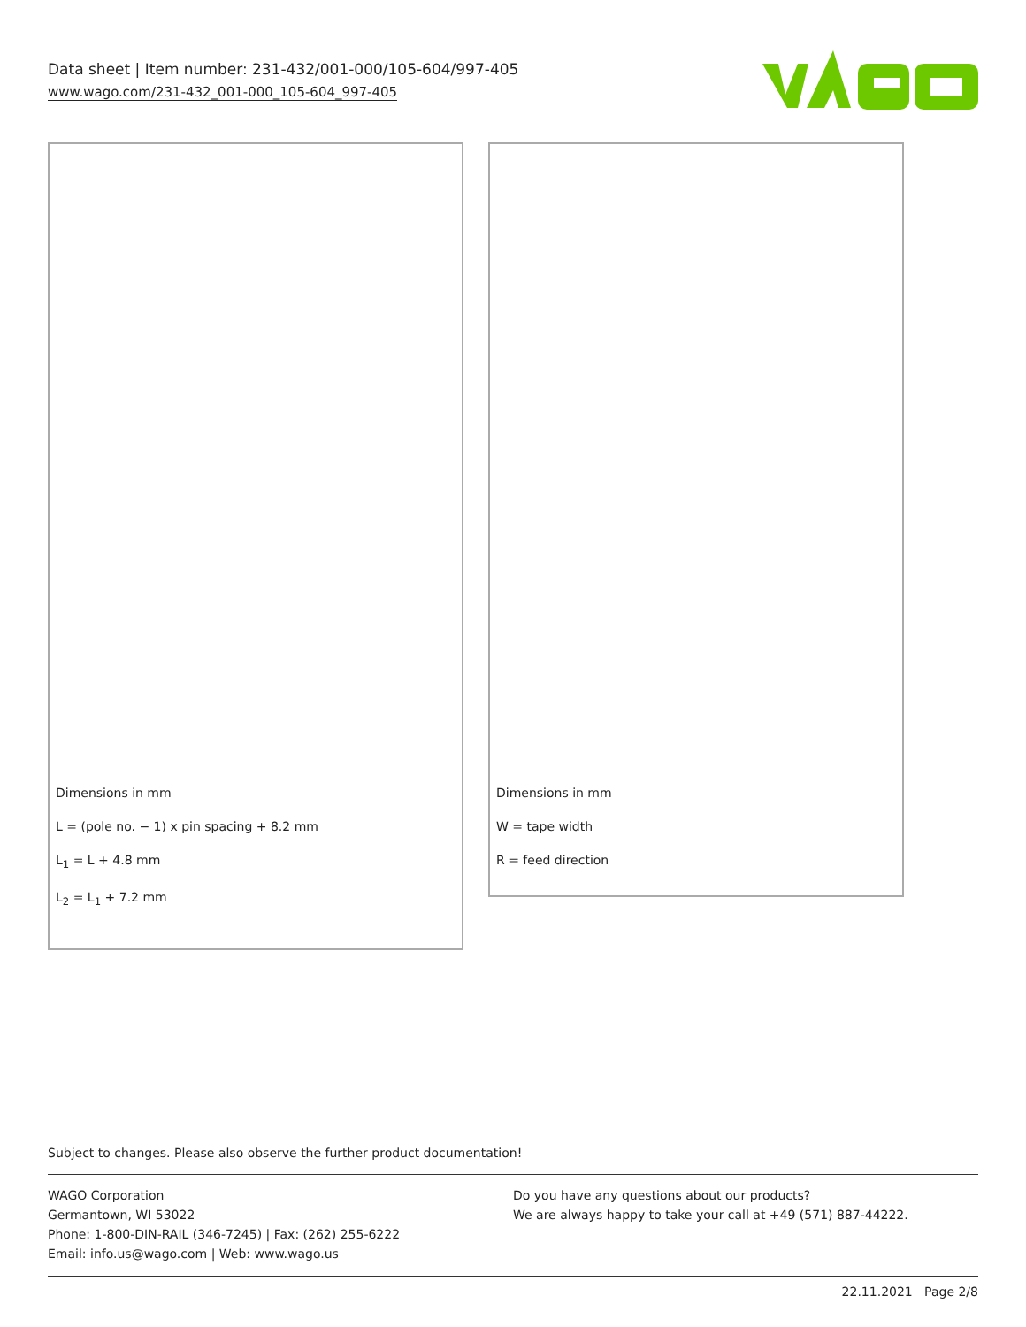Data sheet | Item number: 231-432/001-000/105-604/997-405
www.wago.com/231-432_001-000_105-604_997-405
Dimensions in mm
L = (pole no. − 1) x pin spacing + 8.2 mm
L<sub>1</sub> = L + 4.8 mm
L<sub>2</sub> = L<sub>1</sub> + 7.2 mm
Dimensions in mm
W = tape width
R = feed direction
Subject to changes. Please also observe the further product documentation!
WAGO Corporation
Germantown, WI 53022
Phone: 1-800-DIN-RAIL (346-7245) | Fax: (262) 255-6222
Email: info.us@wago.com | Web: www.wago.us
Do you have any questions about our products?
We are always happy to take your call at +49 (571) 887-44222.
22.11.2021 Page 2/8